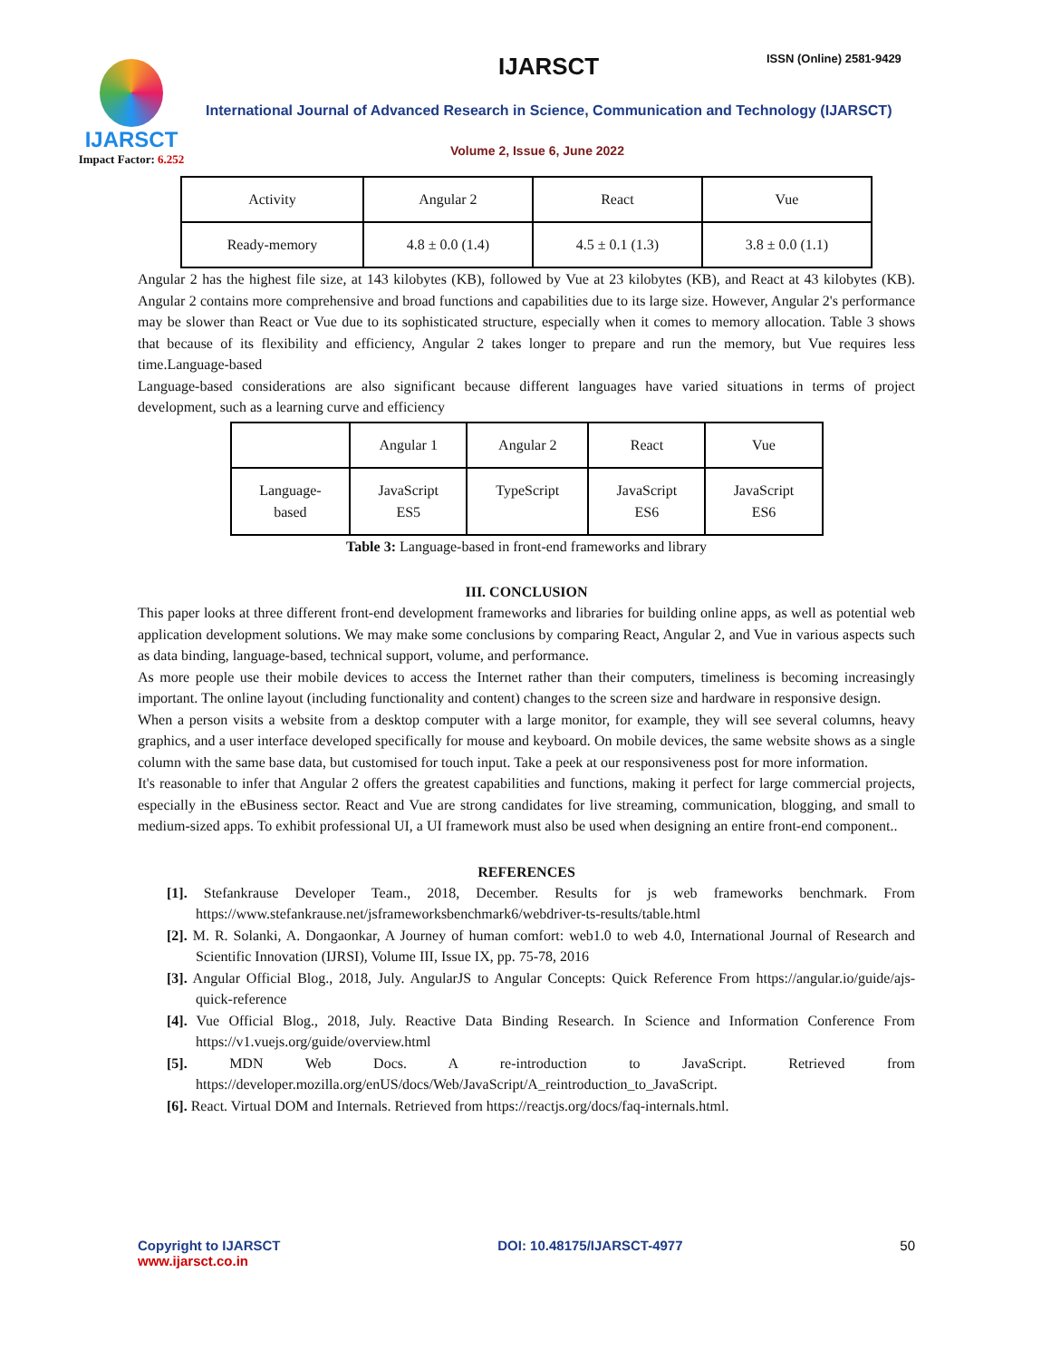IJARSCT
Impact Factor: 6.252
IJARSCT ISSN (Online) 2581-9429
International Journal of Advanced Research in Science, Communication and Technology (IJARSCT)
Volume 2, Issue 6, June 2022
| Activity | Angular 2 | React | Vue |
| --- | --- | --- | --- |
| Ready-memory | 4.8 ± 0.0 (1.4) | 4.5 ± 0.1 (1.3) | 3.8 ± 0.0 (1.1) |
Angular 2 has the highest file size, at 143 kilobytes (KB), followed by Vue at 23 kilobytes (KB), and React at 43 kilobytes (KB). Angular 2 contains more comprehensive and broad functions and capabilities due to its large size. However, Angular 2's performance may be slower than React or Vue due to its sophisticated structure, especially when it comes to memory allocation. Table 3 shows that because of its flexibility and efficiency, Angular 2 takes longer to prepare and run the memory, but Vue requires less time.Language-based
Language-based considerations are also significant because different languages have varied situations in terms of project development, such as a learning curve and efficiency
| | Angular 1 | Angular 2 | React | Vue |
| --- | --- | --- | --- | --- |
| Language- based | JavaScript ES5 | TypeScript | JavaScript ES6 | JavaScript ES6 |
Table 3: Language-based in front-end frameworks and library
III. CONCLUSION
This paper looks at three different front-end development frameworks and libraries for building online apps, as well as potential web application development solutions. We may make some conclusions by comparing React, Angular 2, and Vue in various aspects such as data binding, language-based, technical support, volume, and performance.
As more people use their mobile devices to access the Internet rather than their computers, timeliness is becoming increasingly important. The online layout (including functionality and content) changes to the screen size and hardware in responsive design.
When a person visits a website from a desktop computer with a large monitor, for example, they will see several columns, heavy graphics, and a user interface developed specifically for mouse and keyboard. On mobile devices, the same website shows as a single column with the same base data, but customised for touch input. Take a peek at our responsiveness post for more information.
It's reasonable to infer that Angular 2 offers the greatest capabilities and functions, making it perfect for large commercial projects, especially in the eBusiness sector. React and Vue are strong candidates for live streaming, communication, blogging, and small to medium-sized apps. To exhibit professional UI, a UI framework must also be used when designing an entire front-end component..
REFERENCES
[1]. Stefankrause Developer Team., 2018, December. Results for js web frameworks benchmark. From https://www.stefankrause.net/jsframeworksbenchmark6/webdriver-ts-results/table.html
[2]. M. R. Solanki, A. Dongaonkar, A Journey of human comfort: web1.0 to web 4.0, International Journal of Research and Scientific Innovation (IJRSI), Volume III, Issue IX, pp. 75-78, 2016
[3]. Angular Official Blog., 2018, July. AngularJS to Angular Concepts: Quick Reference From https://angular.io/guide/ajs-quick-reference
[4]. Vue Official Blog., 2018, July. Reactive Data Binding Research. In Science and Information Conference From https://v1.vuejs.org/guide/overview.html
[5]. MDN Web Docs. A re-introduction to JavaScript. Retrieved from https://developer.mozilla.org/enUS/docs/Web/JavaScript/A_reintroduction_to_JavaScript.
[6]. React. Virtual DOM and Internals. Retrieved from https://reactjs.org/docs/faq-internals.html.
Copyright to IJARSCT
www.ijarsct.co.in
DOI: 10.48175/IJARSCT-4977 50